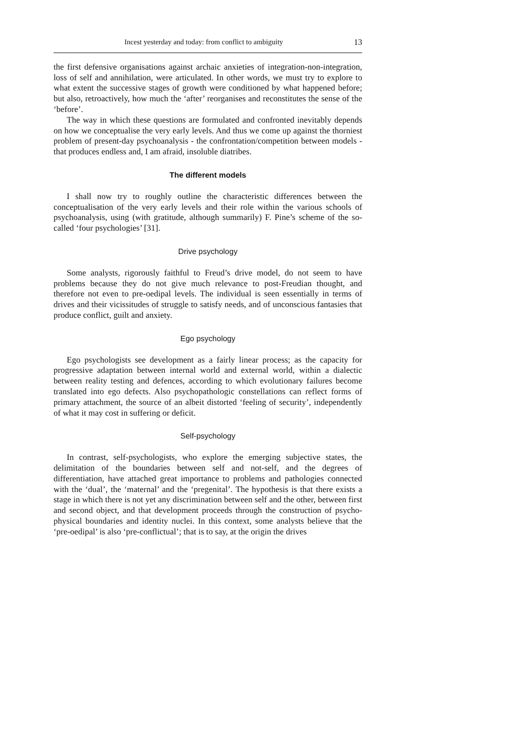Incest yesterday and today: from conflict to ambiguity 13
the first defensive organisations against archaic anxieties of integration-non-integration, loss of self and annihilation, were articulated. In other words, we must try to explore to what extent the successive stages of growth were conditioned by what happened before; but also, retroactively, how much the ‘after’ reorganises and reconstitutes the sense of the ‘before’.
The way in which these questions are formulated and confronted inevitably depends on how we conceptualise the very early levels. And thus we come up against the thorniest problem of present-day psychoanalysis - the confrontation/competition between models - that produces endless and, I am afraid, insoluble diatribes.
The different models
I shall now try to roughly outline the characteristic differences between the conceptualisation of the very early levels and their role within the various schools of psychoanalysis, using (with gratitude, although summarily) F. Pine’s scheme of the so-called ‘four psychologies’ [31].
Drive psychology
Some analysts, rigorously faithful to Freud’s drive model, do not seem to have problems because they do not give much relevance to post-Freudian thought, and therefore not even to pre-oedipal levels. The individual is seen essentially in terms of drives and their vicissitudes of struggle to satisfy needs, and of unconscious fantasies that produce conflict, guilt and anxiety.
Ego psychology
Ego psychologists see development as a fairly linear process; as the capacity for progressive adaptation between internal world and external world, within a dialectic between reality testing and defences, according to which evolutionary failures become translated into ego defects. Also psychopathologic constellations can reflect forms of primary attachment, the source of an albeit distorted ‘feeling of security’, independently of what it may cost in suffering or deficit.
Self-psychology
In contrast, self-psychologists, who explore the emerging subjective states, the delimitation of the boundaries between self and not-self, and the degrees of differentiation, have attached great importance to problems and pathologies connected with the ‘dual’, the ‘maternal’ and the ‘pregenital’. The hypothesis is that there exists a stage in which there is not yet any discrimination between self and the other, between first and second object, and that development proceeds through the construction of psycho-physical boundaries and identity nuclei. In this context, some analysts believe that the ‘pre-oedipal’ is also ‘pre-conflictual’; that is to say, at the origin the drives